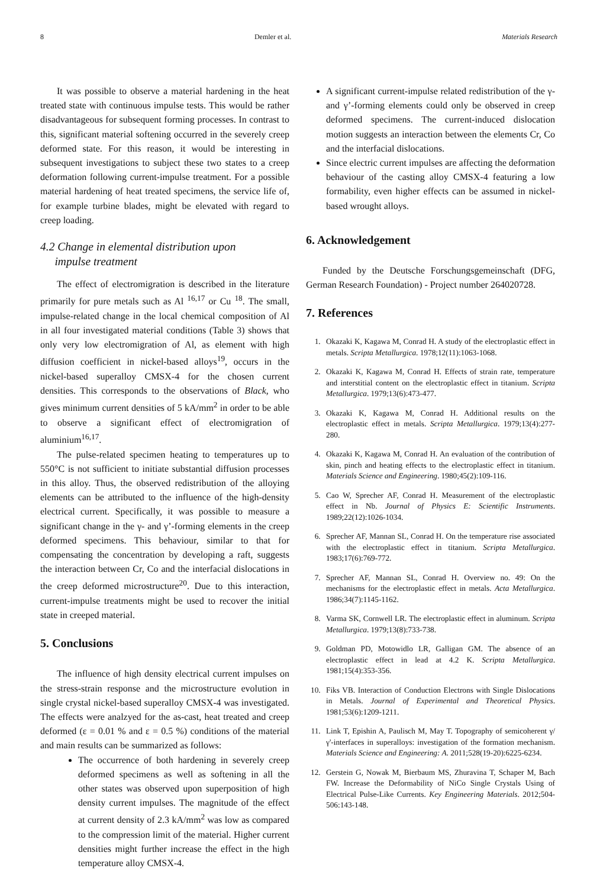8 Demler et al. Materials Research
It was possible to observe a material hardening in the heat treated state with continuous impulse tests. This would be rather disadvantageous for subsequent forming processes. In contrast to this, significant material softening occurred in the severely creep deformed state. For this reason, it would be interesting in subsequent investigations to subject these two states to a creep deformation following current-impulse treatment. For a possible material hardening of heat treated specimens, the service life of, for example turbine blades, might be elevated with regard to creep loading.
4.2 Change in elemental distribution upon
impulse treatment
The effect of electromigration is described in the literature primarily for pure metals such as Al <sup>16,17</sup> or Cu <sup>18</sup>. The small, impulse-related change in the local chemical composition of Al in all four investigated material conditions (Table 3) shows that only very low electromigration of Al, as element with high diffusion coefficient in nickel-based alloys<sup>19</sup>, occurs in the nickel-based superalloy CMSX-4 for the chosen current densities. This corresponds to the observations of Black, who gives minimum current densities of 5 kA/mm<sup>2</sup> in order to be able to observe a significant effect of electromigration of aluminium<sup>16,17</sup>.
The pulse-related specimen heating to temperatures up to 550°C is not sufficient to initiate substantial diffusion processes in this alloy. Thus, the observed redistribution of the alloying elements can be attributed to the influence of the high-density electrical current. Specifically, it was possible to measure a significant change in the γ- and γ’-forming elements in the creep deformed specimens. This behaviour, similar to that for compensating the concentration by developing a raft, suggests the interaction between Cr, Co and the interfacial dislocations in the creep deformed microstructure<sup>20</sup>. Due to this interaction, current-impulse treatments might be used to recover the initial state in creeped material.
5. Conclusions
The influence of high density electrical current impulses on the stress-strain response and the microstructure evolution in single crystal nickel-based superalloy CMSX-4 was investigated. The effects were analzyed for the as-cast, heat treated and creep deformed (ε = 0.01 % and ε = 0.5 %) conditions of the material and main results can be summarized as follows:
The occurrence of both hardening in severely creep deformed specimens as well as softening in all the other states was observed upon superposition of high density current impulses. The magnitude of the effect at current density of 2.3 kA/mm<sup>2</sup> was low as compared to the compression limit of the material. Higher current densities might further increase the effect in the high temperature alloy CMSX-4.
A significant current-impulse related redistribution of the γ- and γ’-forming elements could only be observed in creep deformed specimens. The current-induced dislocation motion suggests an interaction between the elements Cr, Co and the interfacial dislocations.
Since electric current impulses are affecting the deformation behaviour of the casting alloy CMSX-4 featuring a low formability, even higher effects can be assumed in nickel-based wrought alloys.
6. Acknowledgement
Funded by the Deutsche Forschungsgemeinschaft (DFG, German Research Foundation) - Project number 264020728.
7. References
1. Okazaki K, Kagawa M, Conrad H. A study of the electroplastic effect in metals. Scripta Metallurgica. 1978;12(11):1063-1068.
2. Okazaki K, Kagawa M, Conrad H. Effects of strain rate, temperature and interstitial content on the electroplastic effect in titanium. Scripta Metallurgica. 1979;13(6):473-477.
3. Okazaki K, Kagawa M, Conrad H. Additional results on the electroplastic effect in metals. Scripta Metallurgica. 1979;13(4):277-280.
4. Okazaki K, Kagawa M, Conrad H. An evaluation of the contribution of skin, pinch and heating effects to the electroplastic effect in titanium. Materials Science and Engineering. 1980;45(2):109-116.
5. Cao W, Sprecher AF, Conrad H. Measurement of the electroplastic effect in Nb. Journal of Physics E: Scientific Instruments. 1989;22(12):1026-1034.
6. Sprecher AF, Mannan SL, Conrad H. On the temperature rise associated with the electroplastic effect in titanium. Scripta Metallurgica. 1983;17(6):769-772.
7. Sprecher AF, Mannan SL, Conrad H. Overview no. 49: On the mechanisms for the electroplastic effect in metals. Acta Metallurgica. 1986;34(7):1145-1162.
8. Varma SK, Cornwell LR. The electroplastic effect in aluminum. Scripta Metallurgica. 1979;13(8):733-738.
9. Goldman PD, Motowidlo LR, Galligan GM. The absence of an electroplastic effect in lead at 4.2 K. Scripta Metallurgica. 1981;15(4):353-356.
10. Fiks VB. Interaction of Conduction Electrons with Single Dislocations in Metals. Journal of Experimental and Theoretical Physics. 1981;53(6):1209-1211.
11. Link T, Epishin A, Paulisch M, May T. Topography of semicoherent γ/γ'-interfaces in superalloys: investigation of the formation mechanism. Materials Science and Engineering: A. 2011;528(19-20):6225-6234.
12. Gerstein G, Nowak M, Bierbaum MS, Zhuravina T, Schaper M, Bach FW. Increase the Deformability of NiCo Single Crystals Using of Electrical Pulse-Like Currents. Key Engineering Materials. 2012;504-506:143-148.